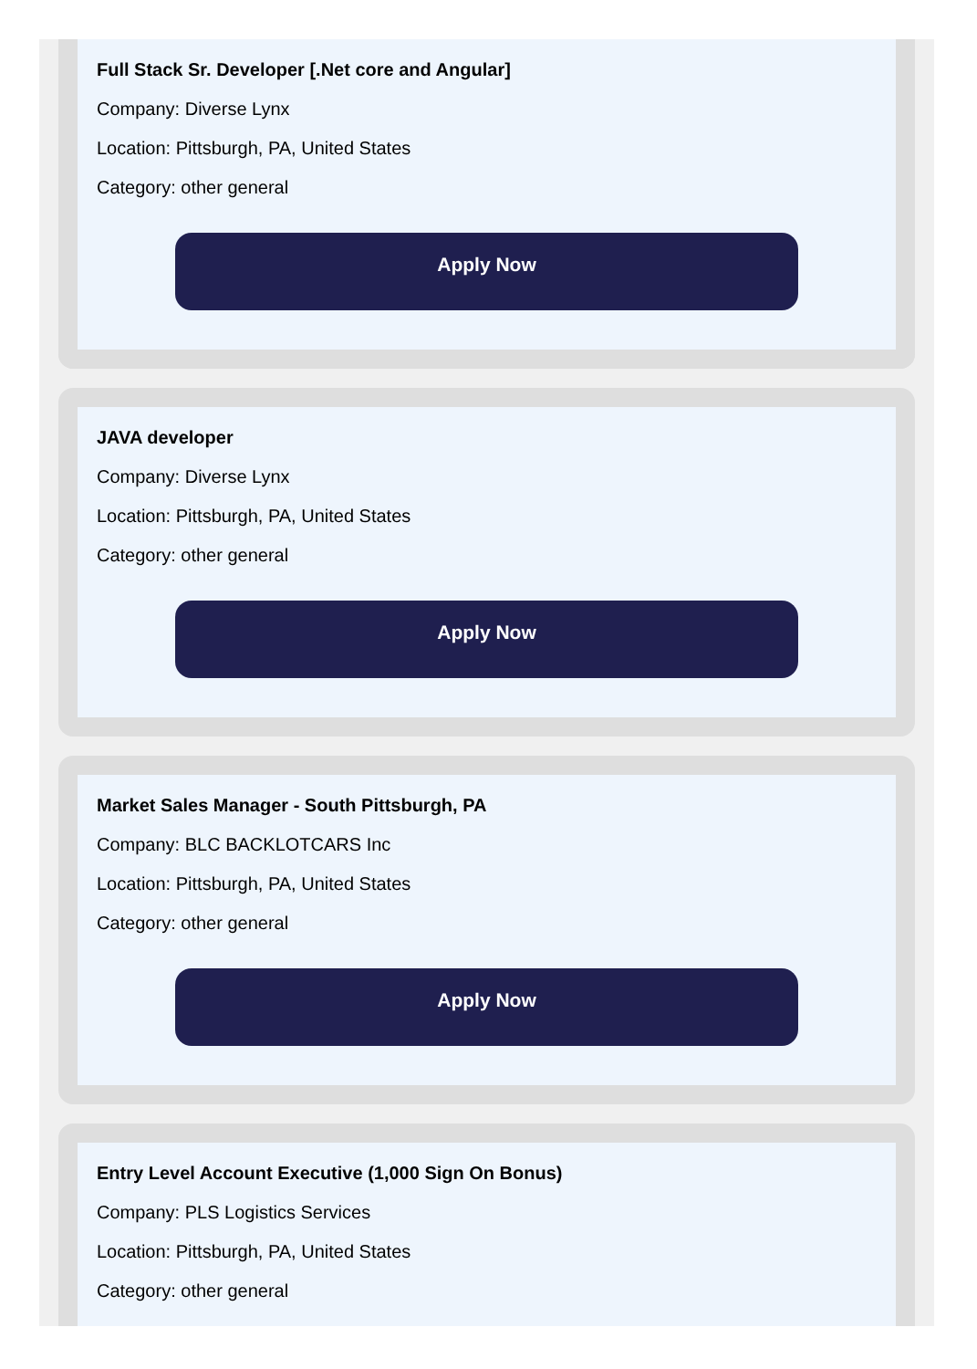Full Stack Sr. Developer [.Net core and Angular]
Company: Diverse Lynx
Location: Pittsburgh, PA, United States
Category: other general
Apply Now
JAVA developer
Company: Diverse Lynx
Location: Pittsburgh, PA, United States
Category: other general
Apply Now
Market Sales Manager - South Pittsburgh, PA
Company: BLC BACKLOTCARS Inc
Location: Pittsburgh, PA, United States
Category: other general
Apply Now
Entry Level Account Executive (1,000 Sign On Bonus)
Company: PLS Logistics Services
Location: Pittsburgh, PA, United States
Category: other general